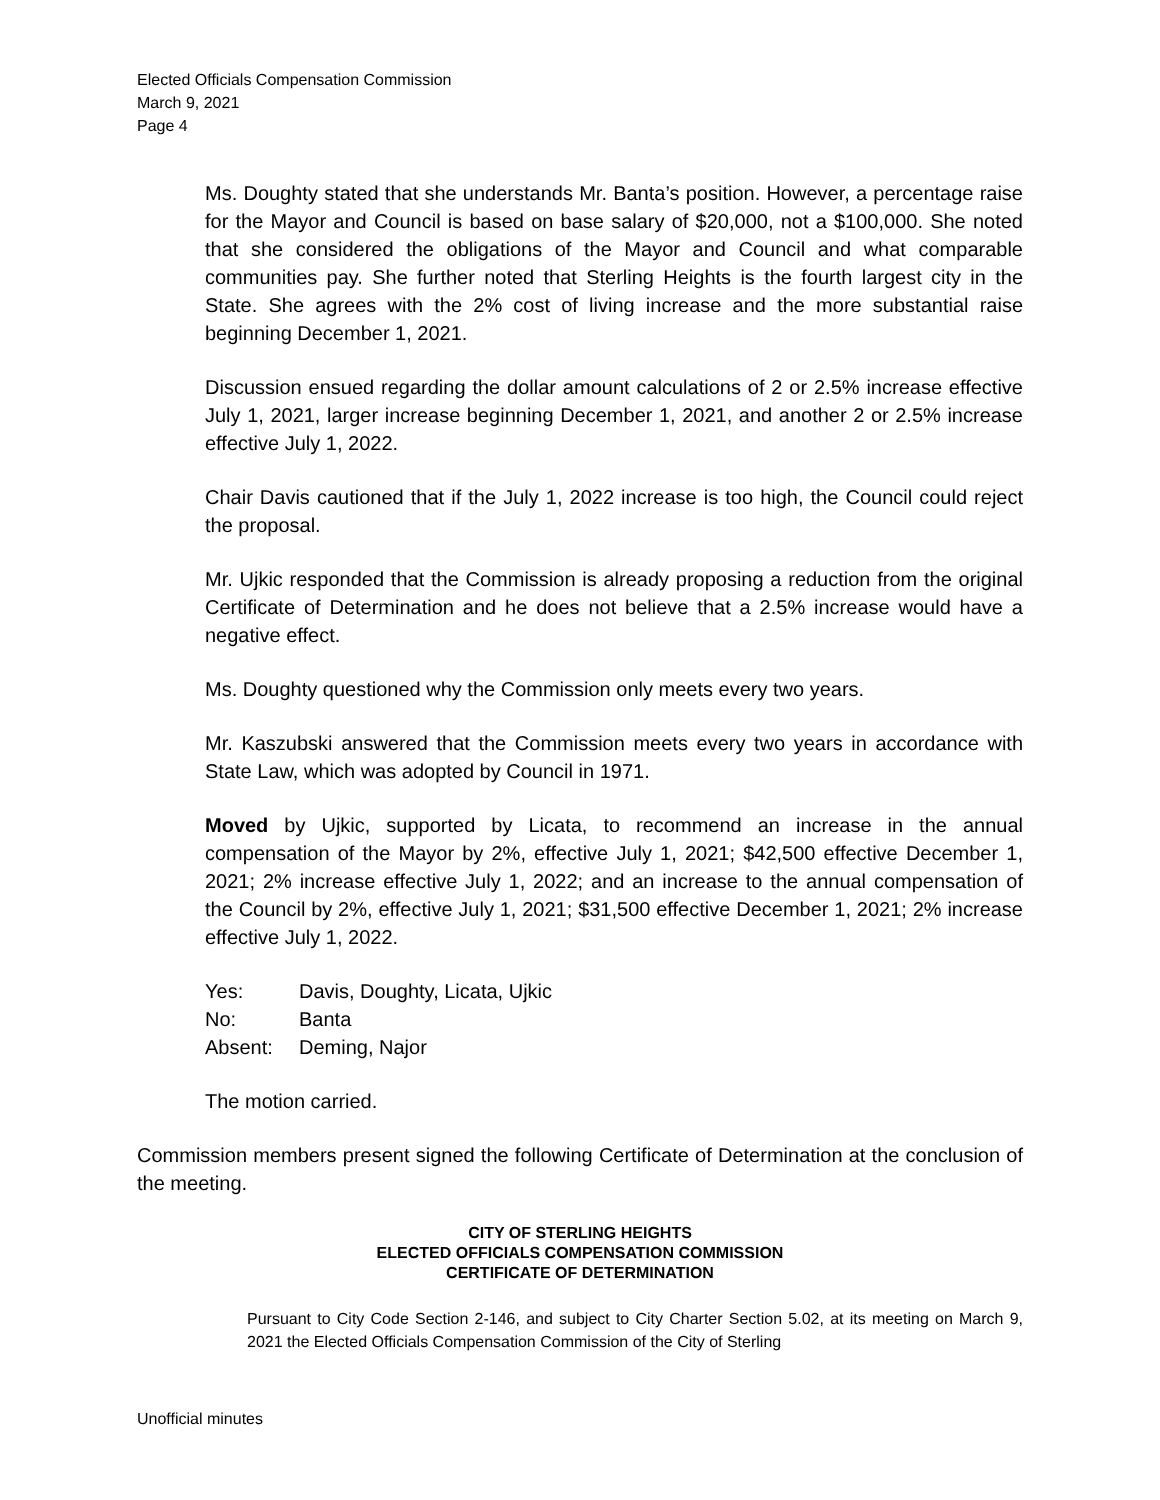Elected Officials Compensation Commission
March 9, 2021
Page 4
Ms. Doughty stated that she understands Mr. Banta’s position. However, a percentage raise for the Mayor and Council is based on base salary of $20,000, not a $100,000. She noted that she considered the obligations of the Mayor and Council and what comparable communities pay. She further noted that Sterling Heights is the fourth largest city in the State. She agrees with the 2% cost of living increase and the more substantial raise beginning December 1, 2021.
Discussion ensued regarding the dollar amount calculations of 2 or 2.5% increase effective July 1, 2021, larger increase beginning December 1, 2021, and another 2 or 2.5% increase effective July 1, 2022.
Chair Davis cautioned that if the July 1, 2022 increase is too high, the Council could reject the proposal.
Mr. Ujkic responded that the Commission is already proposing a reduction from the original Certificate of Determination and he does not believe that a 2.5% increase would have a negative effect.
Ms. Doughty questioned why the Commission only meets every two years.
Mr. Kaszubski answered that the Commission meets every two years in accordance with State Law, which was adopted by Council in 1971.
Moved by Ujkic, supported by Licata, to recommend an increase in the annual compensation of the Mayor by 2%, effective July 1, 2021; $42,500 effective December 1, 2021; 2% increase effective July 1, 2022; and an increase to the annual compensation of the Council by 2%, effective July 1, 2021; $31,500 effective December 1, 2021; 2% increase effective July 1, 2022.
| Yes: | Davis, Doughty, Licata, Ujkic |
| No: | Banta |
| Absent: | Deming, Najor |
The motion carried.
Commission members present signed the following Certificate of Determination at the conclusion of the meeting.
CITY OF STERLING HEIGHTS
ELECTED OFFICIALS COMPENSATION COMMISSION
CERTIFICATE OF DETERMINATION
Pursuant to City Code Section 2-146, and subject to City Charter Section 5.02, at its meeting on March 9, 2021 the Elected Officials Compensation Commission of the City of Sterling
Unofficial minutes